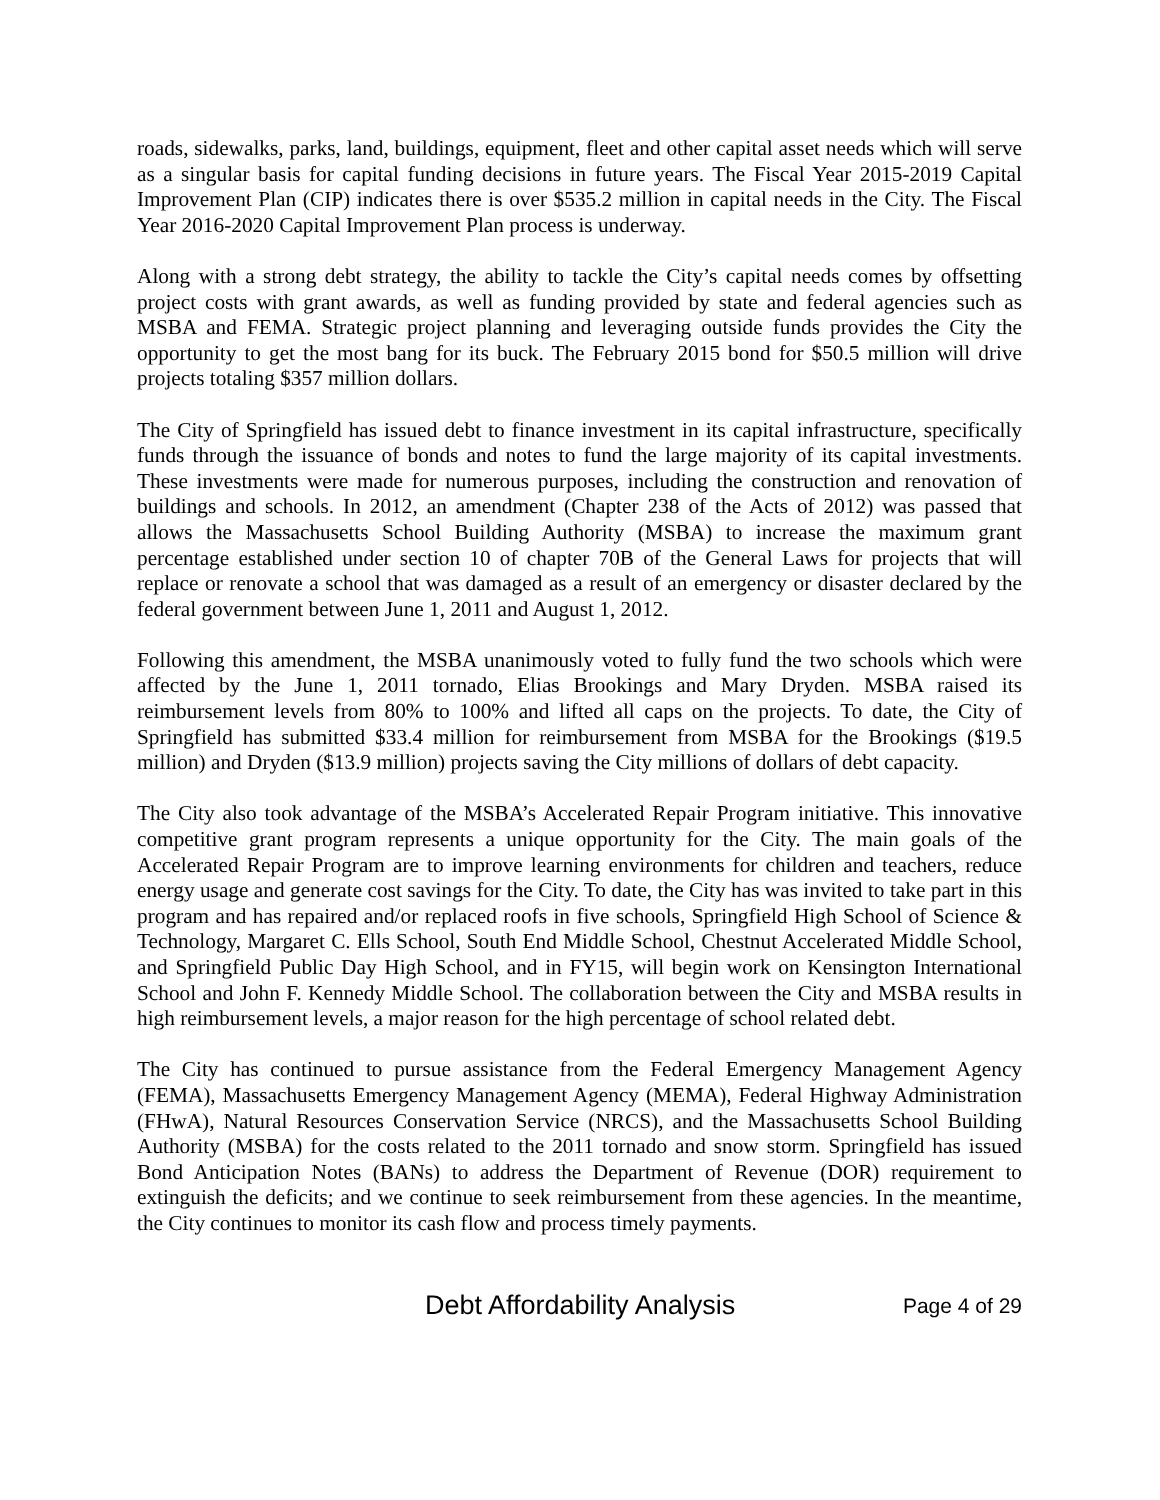roads, sidewalks, parks, land, buildings, equipment, fleet and other capital asset needs which will serve as a singular basis for capital funding decisions in future years. The Fiscal Year 2015-2019 Capital Improvement Plan (CIP) indicates there is over $535.2 million in capital needs in the City. The Fiscal Year 2016-2020 Capital Improvement Plan process is underway.
Along with a strong debt strategy, the ability to tackle the City’s capital needs comes by offsetting project costs with grant awards, as well as funding provided by state and federal agencies such as MSBA and FEMA. Strategic project planning and leveraging outside funds provides the City the opportunity to get the most bang for its buck. The February 2015 bond for $50.5 million will drive projects totaling $357 million dollars.
The City of Springfield has issued debt to finance investment in its capital infrastructure, specifically funds through the issuance of bonds and notes to fund the large majority of its capital investments. These investments were made for numerous purposes, including the construction and renovation of buildings and schools. In 2012, an amendment (Chapter 238 of the Acts of 2012) was passed that allows the Massachusetts School Building Authority (MSBA) to increase the maximum grant percentage established under section 10 of chapter 70B of the General Laws for projects that will replace or renovate a school that was damaged as a result of an emergency or disaster declared by the federal government between June 1, 2011 and August 1, 2012.
Following this amendment, the MSBA unanimously voted to fully fund the two schools which were affected by the June 1, 2011 tornado, Elias Brookings and Mary Dryden. MSBA raised its reimbursement levels from 80% to 100% and lifted all caps on the projects. To date, the City of Springfield has submitted $33.4 million for reimbursement from MSBA for the Brookings ($19.5 million) and Dryden ($13.9 million) projects saving the City millions of dollars of debt capacity.
The City also took advantage of the MSBA’s Accelerated Repair Program initiative. This innovative competitive grant program represents a unique opportunity for the City. The main goals of the Accelerated Repair Program are to improve learning environments for children and teachers, reduce energy usage and generate cost savings for the City. To date, the City has was invited to take part in this program and has repaired and/or replaced roofs in five schools, Springfield High School of Science & Technology, Margaret C. Ells School, South End Middle School, Chestnut Accelerated Middle School, and Springfield Public Day High School, and in FY15, will begin work on Kensington International School and John F. Kennedy Middle School. The collaboration between the City and MSBA results in high reimbursement levels, a major reason for the high percentage of school related debt.
The City has continued to pursue assistance from the Federal Emergency Management Agency (FEMA), Massachusetts Emergency Management Agency (MEMA), Federal Highway Administration (FHwA), Natural Resources Conservation Service (NRCS), and the Massachusetts School Building Authority (MSBA) for the costs related to the 2011 tornado and snow storm. Springfield has issued Bond Anticipation Notes (BANs) to address the Department of Revenue (DOR) requirement to extinguish the deficits; and we continue to seek reimbursement from these agencies. In the meantime, the City continues to monitor its cash flow and process timely payments.
Debt Affordability Analysis Page 4 of 29